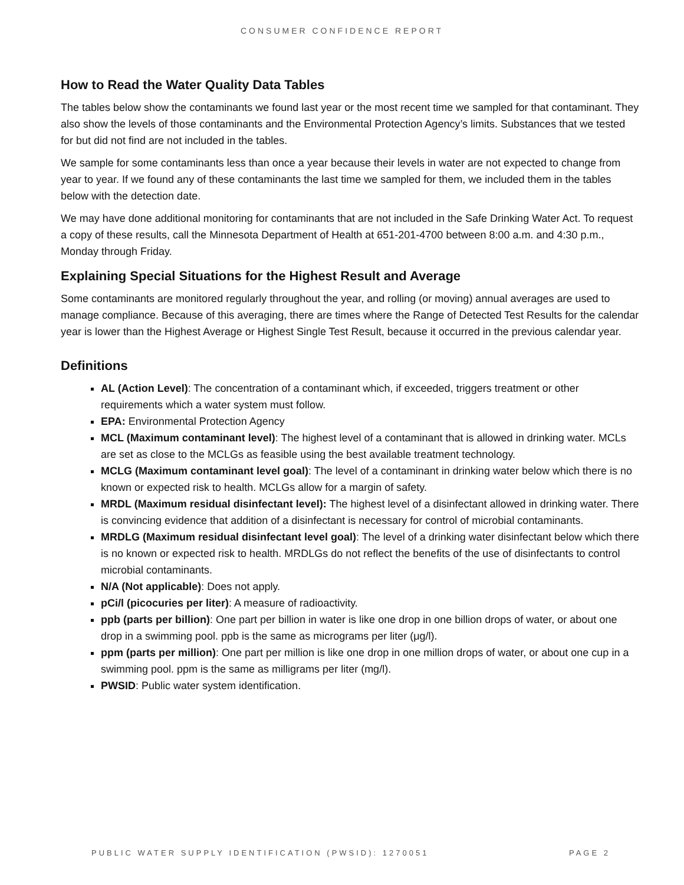CONSUMER CONFIDENCE REPORT
How to Read the Water Quality Data Tables
The tables below show the contaminants we found last year or the most recent time we sampled for that contaminant. They also show the levels of those contaminants and the Environmental Protection Agency’s limits. Substances that we tested for but did not find are not included in the tables.
We sample for some contaminants less than once a year because their levels in water are not expected to change from year to year. If we found any of these contaminants the last time we sampled for them, we included them in the tables below with the detection date.
We may have done additional monitoring for contaminants that are not included in the Safe Drinking Water Act. To request a copy of these results, call the Minnesota Department of Health at 651-201-4700 between 8:00 a.m. and 4:30 p.m., Monday through Friday.
Explaining Special Situations for the Highest Result and Average
Some contaminants are monitored regularly throughout the year, and rolling (or moving) annual averages are used to manage compliance. Because of this averaging, there are times where the Range of Detected Test Results for the calendar year is lower than the Highest Average or Highest Single Test Result, because it occurred in the previous calendar year.
Definitions
AL (Action Level): The concentration of a contaminant which, if exceeded, triggers treatment or other requirements which a water system must follow.
EPA: Environmental Protection Agency
MCL (Maximum contaminant level): The highest level of a contaminant that is allowed in drinking water. MCLs are set as close to the MCLGs as feasible using the best available treatment technology.
MCLG (Maximum contaminant level goal): The level of a contaminant in drinking water below which there is no known or expected risk to health. MCLGs allow for a margin of safety.
MRDL (Maximum residual disinfectant level): The highest level of a disinfectant allowed in drinking water. There is convincing evidence that addition of a disinfectant is necessary for control of microbial contaminants.
MRDLG (Maximum residual disinfectant level goal): The level of a drinking water disinfectant below which there is no known or expected risk to health. MRDLGs do not reflect the benefits of the use of disinfectants to control microbial contaminants.
N/A (Not applicable): Does not apply.
pCi/l (picocuries per liter): A measure of radioactivity.
ppb (parts per billion): One part per billion in water is like one drop in one billion drops of water, or about one drop in a swimming pool. ppb is the same as micrograms per liter (μg/l).
ppm (parts per million): One part per million is like one drop in one million drops of water, or about one cup in a swimming pool. ppm is the same as milligrams per liter (mg/l).
PWSID: Public water system identification.
PUBLIC WATER SUPPLY IDENTIFICATION (PWSID): 1270051 PAGE 2